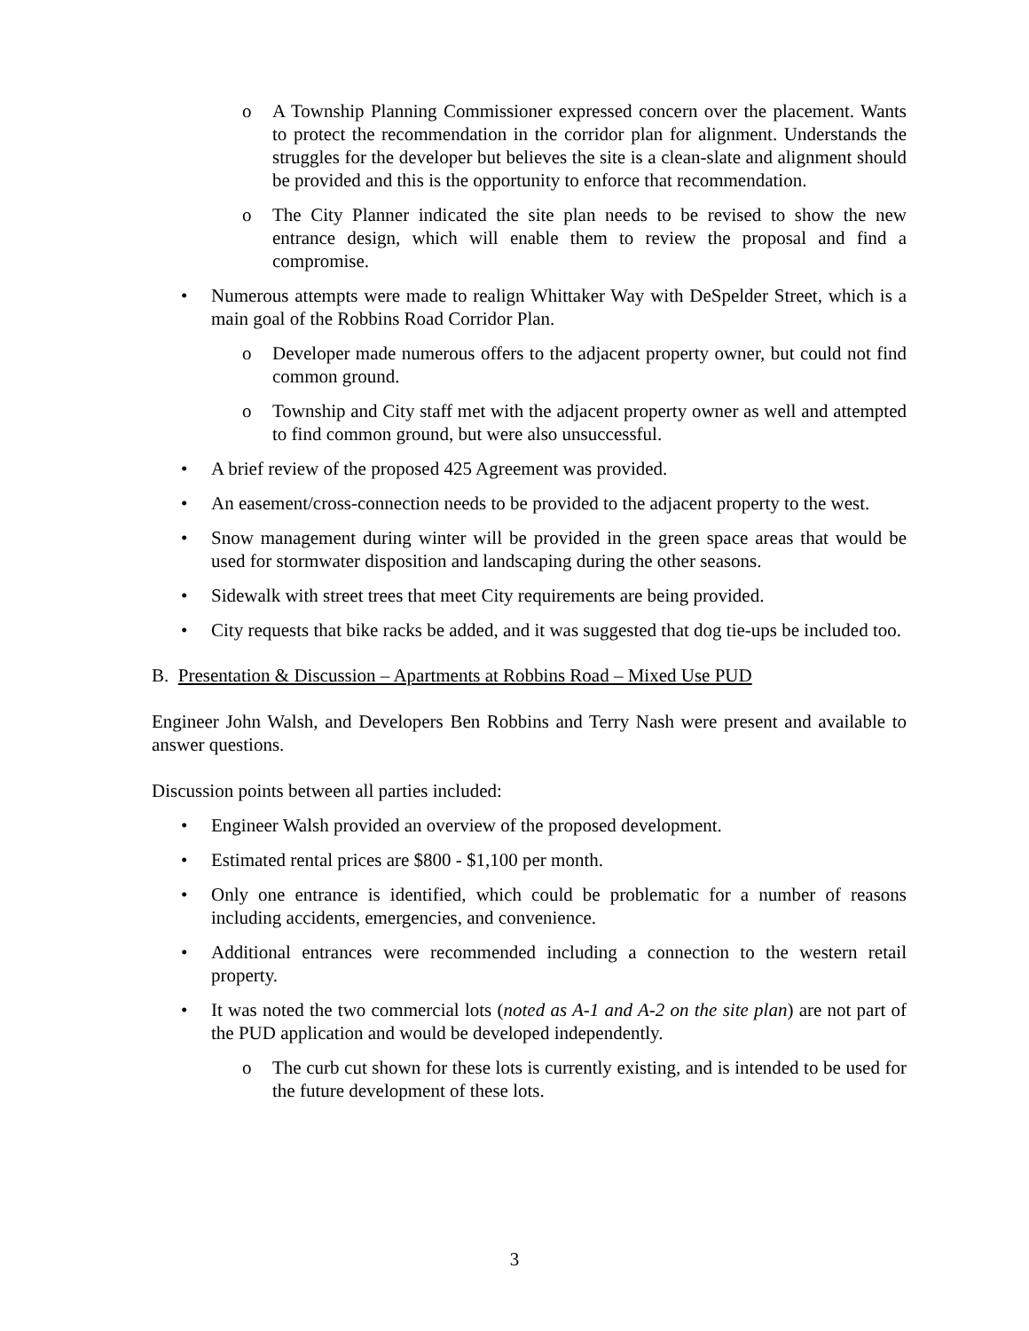o A Township Planning Commissioner expressed concern over the placement. Wants to protect the recommendation in the corridor plan for alignment. Understands the struggles for the developer but believes the site is a clean-slate and alignment should be provided and this is the opportunity to enforce that recommendation.
o The City Planner indicated the site plan needs to be revised to show the new entrance design, which will enable them to review the proposal and find a compromise.
• Numerous attempts were made to realign Whittaker Way with DeSpelder Street, which is a main goal of the Robbins Road Corridor Plan.
o Developer made numerous offers to the adjacent property owner, but could not find common ground.
o Township and City staff met with the adjacent property owner as well and attempted to find common ground, but were also unsuccessful.
• A brief review of the proposed 425 Agreement was provided.
• An easement/cross-connection needs to be provided to the adjacent property to the west.
• Snow management during winter will be provided in the green space areas that would be used for stormwater disposition and landscaping during the other seasons.
• Sidewalk with street trees that meet City requirements are being provided.
• City requests that bike racks be added, and it was suggested that dog tie-ups be included too.
B. Presentation & Discussion – Apartments at Robbins Road – Mixed Use PUD
Engineer John Walsh, and Developers Ben Robbins and Terry Nash were present and available to answer questions.
Discussion points between all parties included:
• Engineer Walsh provided an overview of the proposed development.
• Estimated rental prices are $800 - $1,100 per month.
• Only one entrance is identified, which could be problematic for a number of reasons including accidents, emergencies, and convenience.
• Additional entrances were recommended including a connection to the western retail property.
• It was noted the two commercial lots (noted as A-1 and A-2 on the site plan) are not part of the PUD application and would be developed independently.
o The curb cut shown for these lots is currently existing, and is intended to be used for the future development of these lots.
3